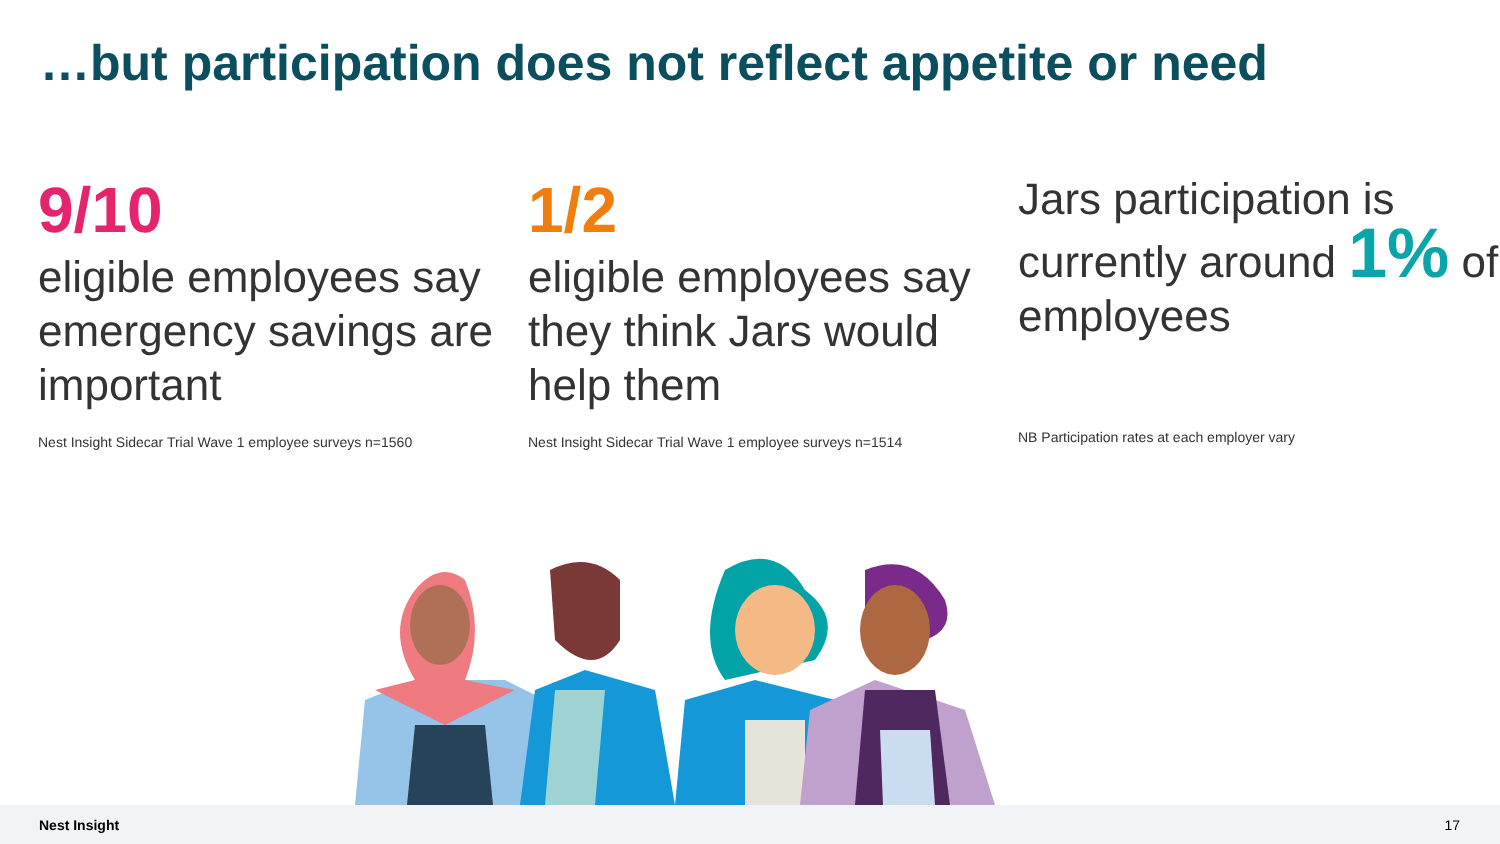…but participation does not reflect appetite or need
9/10
eligible employees say emergency savings are important
Nest Insight Sidecar Trial Wave 1 employee surveys n=1560
1/2
eligible employees say they think Jars would help them
Nest Insight Sidecar Trial Wave 1 employee surveys n=1514
Jars participation is currently around 1% of employees
NB Participation rates at each employer vary
Nest Insight 17